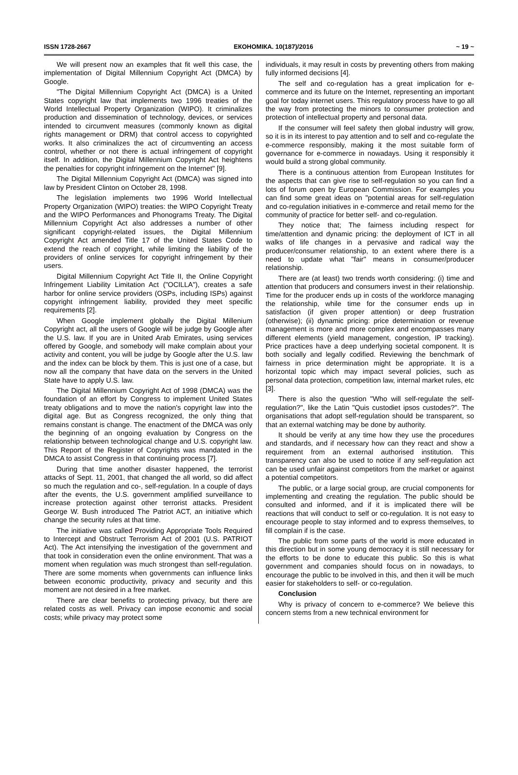ISSN 1728-2667 ЕКОНОМІКА. 10(187)/2016 ~ 19 ~
We will present now an examples that fit well this case, the implementation of Digital Millennium Copyright Act (DMCA) by Google.
"The Digital Millennium Copyright Act (DMCA) is a United States copyright law that implements two 1996 treaties of the World Intellectual Property Organization (WIPO). It criminalizes production and dissemination of technology, devices, or services intended to circumvent measures (commonly known as digital rights management or DRM) that control access to copyrighted works. It also criminalizes the act of circumventing an access control, whether or not there is actual infringement of copyright itself. In addition, the Digital Millennium Copyright Act heightens the penalties for copyright infringement on the Internet" [9].
The Digital Millennium Copyright Act (DMCA) was signed into law by President Clinton on October 28, 1998.
The legislation implements two 1996 World Intellectual Property Organization (WIPO) treaties: the WIPO Copyright Treaty and the WIPO Performances and Phonograms Treaty. The Digital Millennium Copyright Act also addresses a number of other significant copyright-related issues, the Digital Millennium Copyright Act amended Title 17 of the United States Code to extend the reach of copyright, while limiting the liability of the providers of online services for copyright infringement by their users.
Digital Millennium Copyright Act Title II, the Online Copyright Infringement Liability Limitation Act ("OCILLA"), creates a safe harbor for online service providers (OSPs, including ISPs) against copyright infringement liability, provided they meet specific requirements [2].
When Google implement globally the Digital Millenium Copyright act, all the users of Google will be judge by Google after the U.S. law. If you are in United Arab Emirates, using services offered by Google, and somebody will make complain about your activity and content, you will be judge by Google after the U.S. law and the index can be block by them. This is just one of a case, but now all the company that have data on the servers in the United State have to apply U.S. law.
The Digital Millennium Copyright Act of 1998 (DMCA) was the foundation of an effort by Congress to implement United States treaty obligations and to move the nation's copyright law into the digital age. But as Congress recognized, the only thing that remains constant is change. The enactment of the DMCA was only the beginning of an ongoing evaluation by Congress on the relationship between technological change and U.S. copyright law. This Report of the Register of Copyrights was mandated in the DMCA to assist Congress in that continuing process [7].
During that time another disaster happened, the terrorist attacks of Sept. 11, 2001, that changed the all world, so did affect so much the regulation and co-, self-regulation. In a couple of days after the events, the U.S. government amplified surveillance to increase protection against other terrorist attacks. President George W. Bush introduced The Patriot ACT, an initiative which change the security rules at that time.
The initiative was called Providing Appropriate Tools Required to Intercept and Obstruct Terrorism Act of 2001 (U.S. PATRIOT Act). The Act intensifying the investigation of the government and that took in consideration even the online environment. That was a moment when regulation was much strongest than self-regulation. There are some moments when governments can influence links between economic productivity, privacy and security and this moment are not desired in a free market.
There are clear benefits to protecting privacy, but there are related costs as well. Privacy can impose economic and social costs; while privacy may protect some
individuals, it may result in costs by preventing others from making fully informed decisions [4].
The self and co-regulation has a great implication for e-commerce and its future on the Internet, representing an important goal for today internet users. This regulatory process have to go all the way from protecting the minors to consumer protection and protection of intellectual property and personal data.
If the consumer will feel safety then global industry will grow, so it is in its interest to pay attention and to self and co-regulate the e-commerce responsibly, making it the most suitable form of governance for e-commerce in nowadays. Using it responsibly it would build a strong global community.
There is a continuous attention from European Institutes for the aspects that can give rise to self-regulation so you can find a lots of forum open by European Commission. For examples you can find some great ideas on "potential areas for self-regulation and co-regulation initiatives in e-commerce and retail memo for the community of practice for better self- and co-regulation.
They notice that; The fairness including respect for time/attention and dynamic pricing: the deployment of ICT in all walks of life changes in a pervasive and radical way the producer/consumer relationship, to an extent where there is a need to update what "fair" means in consumer/producer relationship.
There are (at least) two trends worth considering: (i) time and attention that producers and consumers invest in their relationship. Time for the producer ends up in costs of the workforce managing the relationship, while time for the consumer ends up in satisfaction (if given proper attention) or deep frustration (otherwise); (ii) dynamic pricing: price determination or revenue management is more and more complex and encompasses many different elements (yield management, congestion, IP tracking). Price practices have a deep underlying societal component. It is both socially and legally codified. Reviewing the benchmark of fairness in price determination might be appropriate. It is a horizontal topic which may impact several policies, such as personal data protection, competition law, internal market rules, etc [3].
There is also the question "Who will self-regulate the self-regulation?", like the Latin "Quis custodiet ipsos custodes?". The organisations that adopt self-regulation should be transparent, so that an external watching may be done by authority.
It should be verify at any time how they use the procedures and standards, and if necessary how can they react and show a requirement from an external authorised institution. This transparency can also be used to notice if any self-regulation act can be used unfair against competitors from the market or against a potential competitors.
The public, or a large social group, are crucial components for implementing and creating the regulation. The public should be consulted and informed, and if it is implicated there will be reactions that will conduct to self or co-regulation. It is not easy to encourage people to stay informed and to express themselves, to fill complain if is the case.
The public from some parts of the world is more educated in this direction but in some young democracy it is still necessary for the efforts to be done to educate this public. So this is what government and companies should focus on in nowadays, to encourage the public to be involved in this, and then it will be much easier for stakeholders to self- or co-regulation.
Conclusion
Why is privacy of concern to e-commerce? We believe this concern stems from a new technical environment for